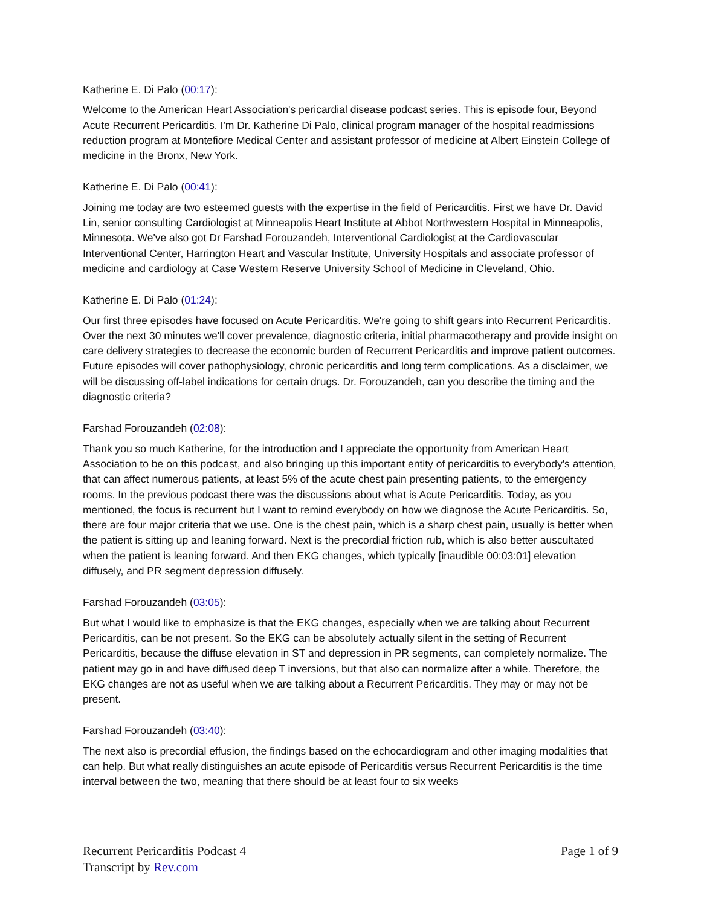Katherine E. Di Palo (00:17):
Welcome to the American Heart Association's pericardial disease podcast series. This is episode four, Beyond Acute Recurrent Pericarditis. I'm Dr. Katherine Di Palo, clinical program manager of the hospital readmissions reduction program at Montefiore Medical Center and assistant professor of medicine at Albert Einstein College of medicine in the Bronx, New York.
Katherine E. Di Palo (00:41):
Joining me today are two esteemed guests with the expertise in the field of Pericarditis. First we have Dr. David Lin, senior consulting Cardiologist at Minneapolis Heart Institute at Abbot Northwestern Hospital in Minneapolis, Minnesota. We've also got Dr Farshad Forouzandeh, Interventional Cardiologist at the Cardiovascular Interventional Center, Harrington Heart and Vascular Institute, University Hospitals and associate professor of medicine and cardiology at Case Western Reserve University School of Medicine in Cleveland, Ohio.
Katherine E. Di Palo (01:24):
Our first three episodes have focused on Acute Pericarditis. We're going to shift gears into Recurrent Pericarditis. Over the next 30 minutes we'll cover prevalence, diagnostic criteria, initial pharmacotherapy and provide insight on care delivery strategies to decrease the economic burden of Recurrent Pericarditis and improve patient outcomes. Future episodes will cover pathophysiology, chronic pericarditis and long term complications. As a disclaimer, we will be discussing off-label indications for certain drugs. Dr. Forouzandeh, can you describe the timing and the diagnostic criteria?
Farshad Forouzandeh (02:08):
Thank you so much Katherine, for the introduction and I appreciate the opportunity from American Heart Association to be on this podcast, and also bringing up this important entity of pericarditis to everybody's attention, that can affect numerous patients, at least 5% of the acute chest pain presenting patients, to the emergency rooms. In the previous podcast there was the discussions about what is Acute Pericarditis. Today, as you mentioned, the focus is recurrent but I want to remind everybody on how we diagnose the Acute Pericarditis. So, there are four major criteria that we use. One is the chest pain, which is a sharp chest pain, usually is better when the patient is sitting up and leaning forward. Next is the precordial friction rub, which is also better auscultated when the patient is leaning forward. And then EKG changes, which typically [inaudible 00:03:01] elevation diffusely, and PR segment depression diffusely.
Farshad Forouzandeh (03:05):
But what I would like to emphasize is that the EKG changes, especially when we are talking about Recurrent Pericarditis, can be not present. So the EKG can be absolutely actually silent in the setting of Recurrent Pericarditis, because the diffuse elevation in ST and depression in PR segments, can completely normalize. The patient may go in and have diffused deep T inversions, but that also can normalize after a while. Therefore, the EKG changes are not as useful when we are talking about a Recurrent Pericarditis. They may or may not be present.
Farshad Forouzandeh (03:40):
The next also is precordial effusion, the findings based on the echocardiogram and other imaging modalities that can help. But what really distinguishes an acute episode of Pericarditis versus Recurrent Pericarditis is the time interval between the two, meaning that there should be at least four to six weeks
Recurrent Pericarditis Podcast 4
Transcript by Rev.com
Page 1 of 9